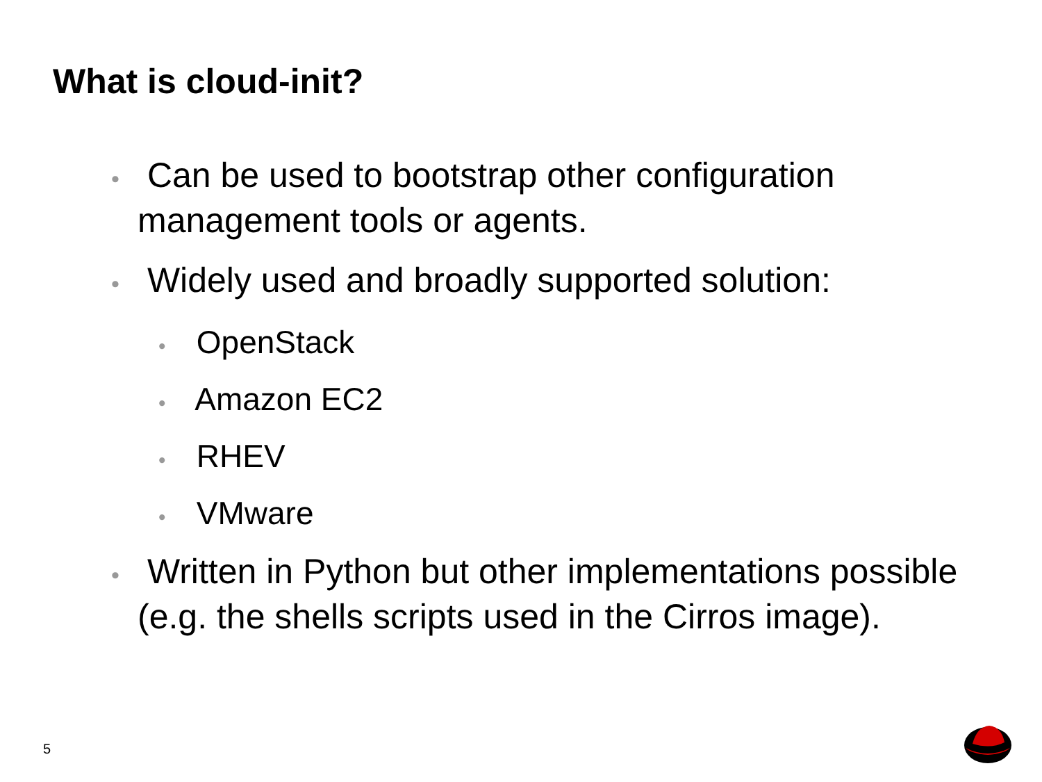What is cloud-init?
• Can be used to bootstrap other configuration management tools or agents.
• Widely used and broadly supported solution:
• OpenStack
• Amazon EC2
• RHEV
• VMware
• Written in Python but other implementations possible (e.g. the shells scripts used in the Cirros image).
5